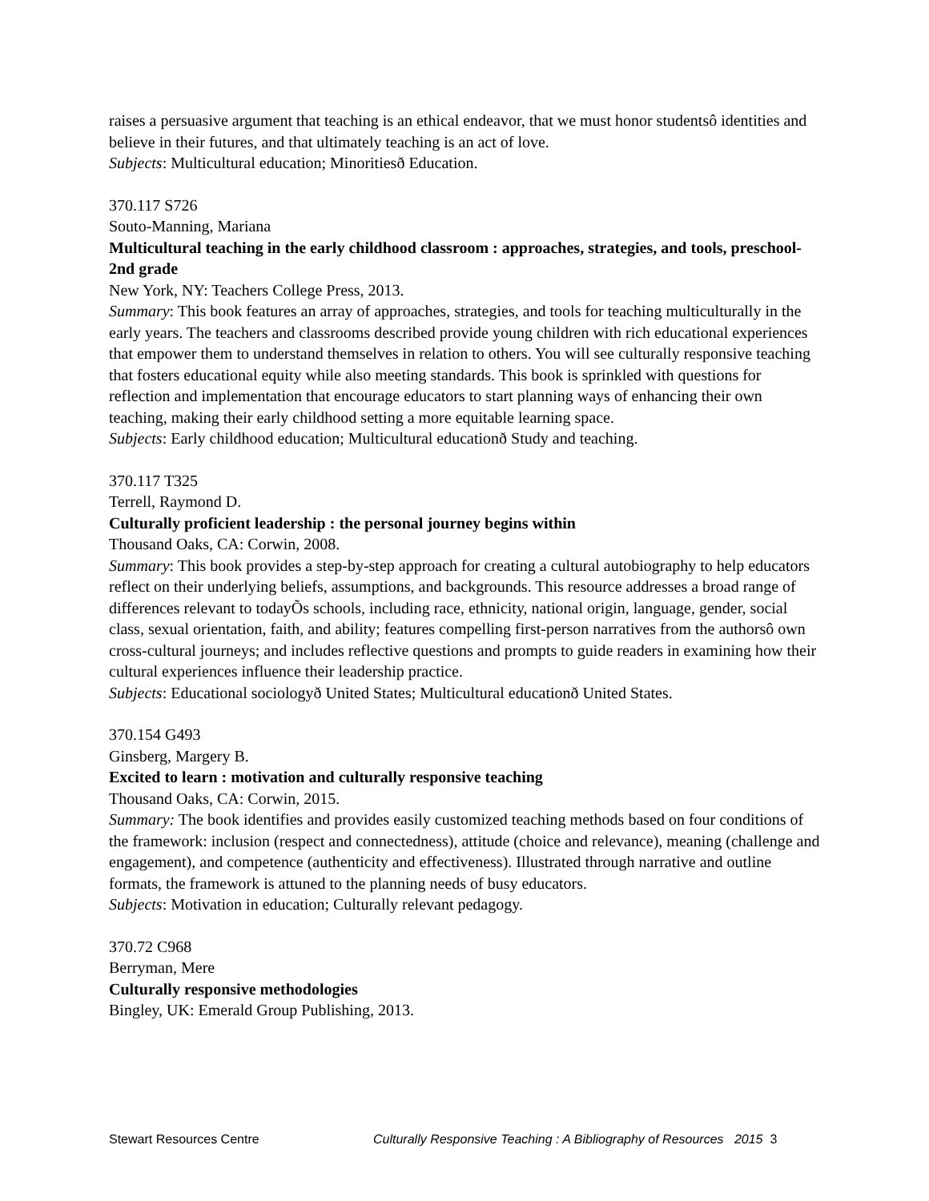raises a persuasive argument that teaching is an ethical endeavor, that we must honor studentsô identities and believe in their futures, and that ultimately teaching is an act of love.
Subjects: Multicultural education; Minoritiesð Education.
370.117 S726
Souto-Manning, Mariana
Multicultural teaching in the early childhood classroom : approaches, strategies, and tools, preschool-2nd grade
New York, NY: Teachers College Press, 2013.
Summary: This book features an array of approaches, strategies, and tools for teaching multiculturally in the early years. The teachers and classrooms described provide young children with rich educational experiences that empower them to understand themselves in relation to others. You will see culturally responsive teaching that fosters educational equity while also meeting standards. This book is sprinkled with questions for reflection and implementation that encourage educators to start planning ways of enhancing their own teaching, making their early childhood setting a more equitable learning space.
Subjects: Early childhood education; Multicultural educationð Study and teaching.
370.117 T325
Terrell, Raymond D.
Culturally proficient leadership : the personal journey begins within
Thousand Oaks, CA: Corwin, 2008.
Summary: This book provides a step-by-step approach for creating a cultural autobiography to help educators reflect on their underlying beliefs, assumptions, and backgrounds. This resource addresses a broad range of differences relevant to todayÕs schools, including race, ethnicity, national origin, language, gender, social class, sexual orientation, faith, and ability; features compelling first-person narratives from the authorsô own cross-cultural journeys; and includes reflective questions and prompts to guide readers in examining how their cultural experiences influence their leadership practice.
Subjects: Educational sociologyð United States; Multicultural educationð United States.
370.154 G493
Ginsberg, Margery B.
Excited to learn : motivation and culturally responsive teaching
Thousand Oaks, CA: Corwin, 2015.
Summary: The book identifies and provides easily customized teaching methods based on four conditions of the framework: inclusion (respect and connectedness), attitude (choice and relevance), meaning (challenge and engagement), and competence (authenticity and effectiveness). Illustrated through narrative and outline formats, the framework is attuned to the planning needs of busy educators.
Subjects: Motivation in education; Culturally relevant pedagogy.
370.72 C968
Berryman, Mere
Culturally responsive methodologies
Bingley, UK: Emerald Group Publishing, 2013.
Stewart Resources Centre Culturally Responsive Teaching : A Bibliography of Resources 2015 3